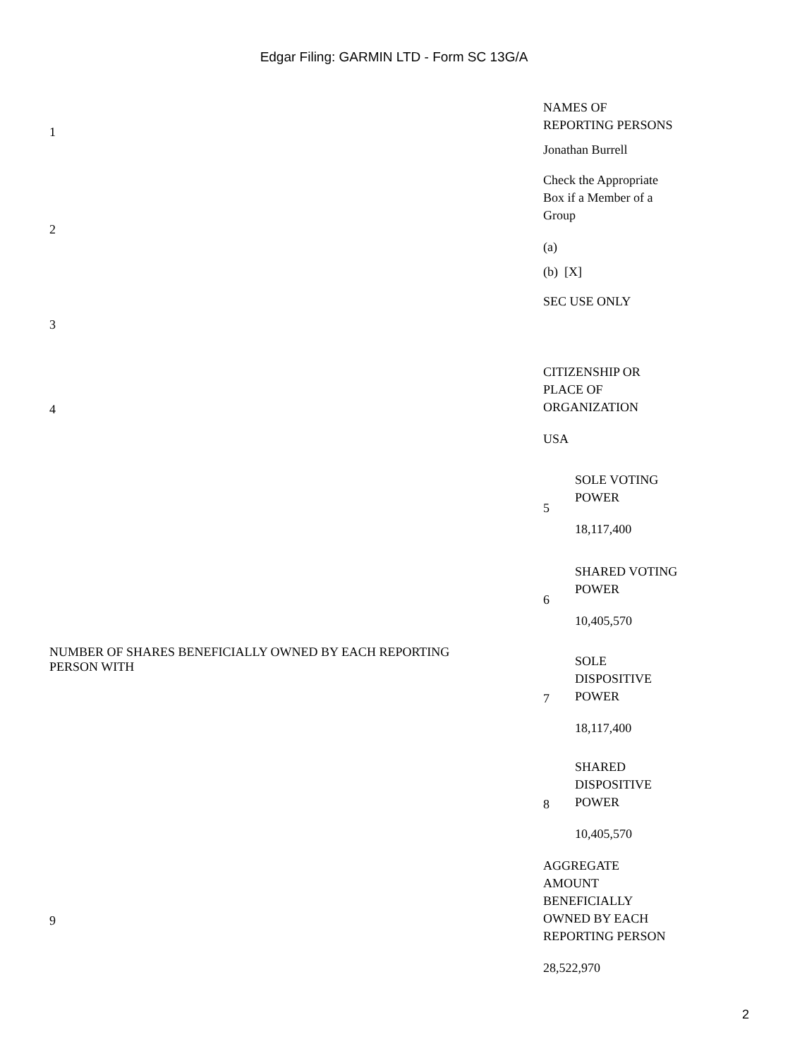Edgar Filing: GARMIN LTD - Form SC 13G/A
| 1 | NAMES OF REPORTING PERSONS Jonathan Burrell | |
| 2 | Check the Appropriate Box if a Member of a Group (a) (b) [X] | |
| 3 | SEC USE ONLY | |
| 4 | CITIZENSHIP OR PLACE OF ORGANIZATION USA | |
| NUMBER OF SHARES BENEFICIALLY OWNED BY EACH REPORTING PERSON WITH | 5 | SOLE VOTING POWER 18,117,400 |
| | 6 | SHARED VOTING POWER 10,405,570 |
| | 7 | SOLE DISPOSITIVE POWER 18,117,400 |
| | 8 | SHARED DISPOSITIVE POWER 10,405,570 |
| 9 | AGGREGATE AMOUNT BENEFICIALLY OWNED BY EACH REPORTING PERSON 28,522,970 | |
2